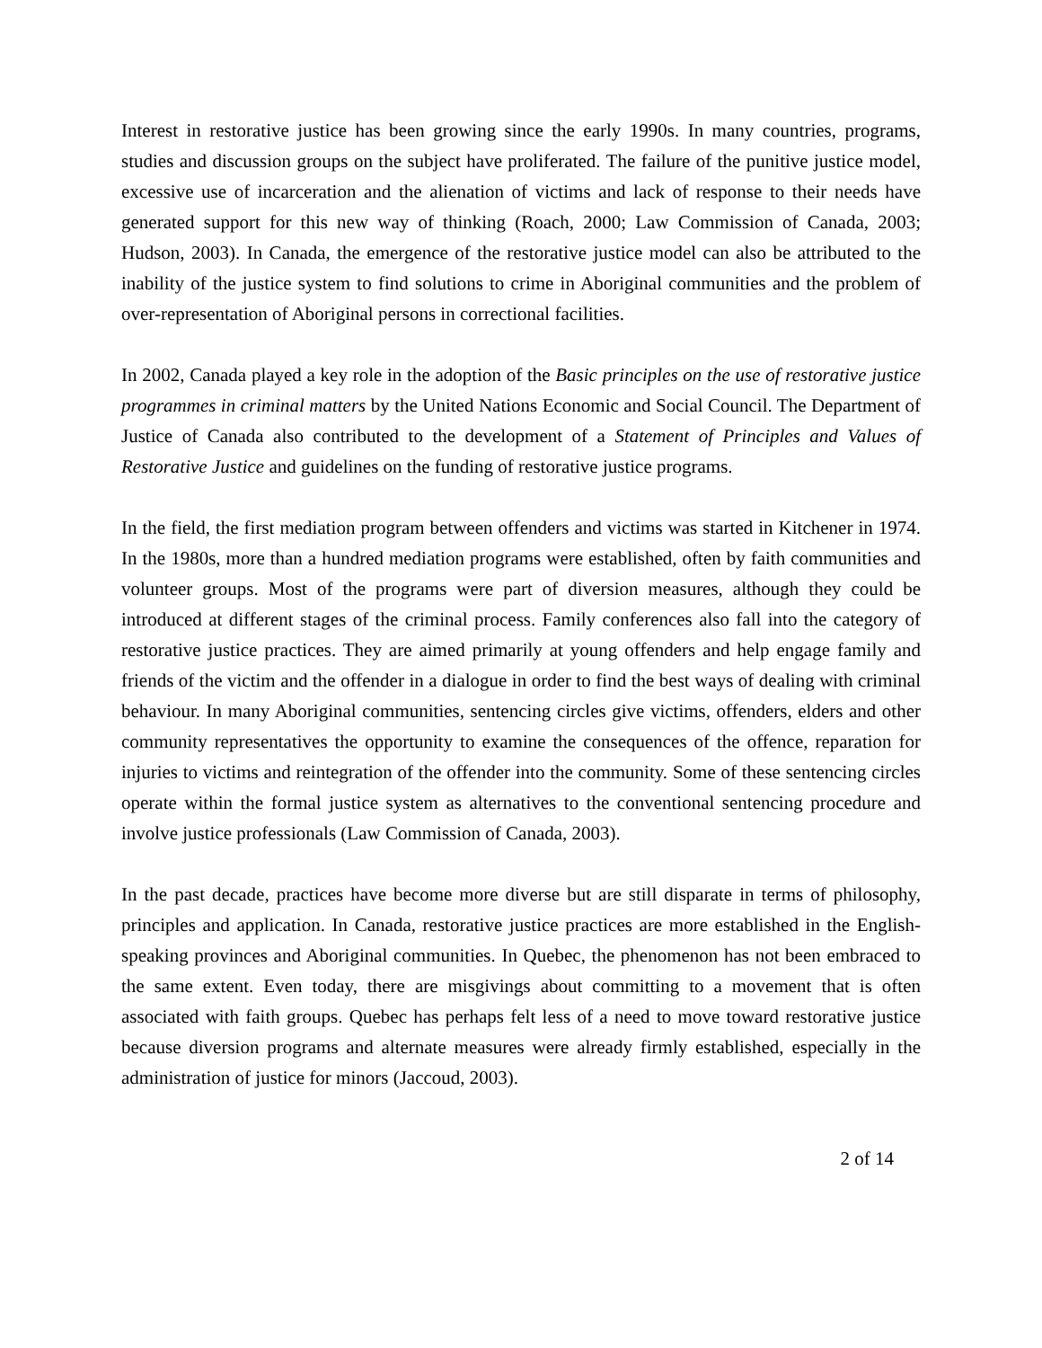Interest in restorative justice has been growing since the early 1990s. In many countries, programs, studies and discussion groups on the subject have proliferated. The failure of the punitive justice model, excessive use of incarceration and the alienation of victims and lack of response to their needs have generated support for this new way of thinking (Roach, 2000; Law Commission of Canada, 2003; Hudson, 2003). In Canada, the emergence of the restorative justice model can also be attributed to the inability of the justice system to find solutions to crime in Aboriginal communities and the problem of over-representation of Aboriginal persons in correctional facilities.
In 2002, Canada played a key role in the adoption of the Basic principles on the use of restorative justice programmes in criminal matters by the United Nations Economic and Social Council. The Department of Justice of Canada also contributed to the development of a Statement of Principles and Values of Restorative Justice and guidelines on the funding of restorative justice programs.
In the field, the first mediation program between offenders and victims was started in Kitchener in 1974. In the 1980s, more than a hundred mediation programs were established, often by faith communities and volunteer groups. Most of the programs were part of diversion measures, although they could be introduced at different stages of the criminal process. Family conferences also fall into the category of restorative justice practices. They are aimed primarily at young offenders and help engage family and friends of the victim and the offender in a dialogue in order to find the best ways of dealing with criminal behaviour. In many Aboriginal communities, sentencing circles give victims, offenders, elders and other community representatives the opportunity to examine the consequences of the offence, reparation for injuries to victims and reintegration of the offender into the community. Some of these sentencing circles operate within the formal justice system as alternatives to the conventional sentencing procedure and involve justice professionals (Law Commission of Canada, 2003).
In the past decade, practices have become more diverse but are still disparate in terms of philosophy, principles and application. In Canada, restorative justice practices are more established in the English-speaking provinces and Aboriginal communities. In Quebec, the phenomenon has not been embraced to the same extent. Even today, there are misgivings about committing to a movement that is often associated with faith groups. Quebec has perhaps felt less of a need to move toward restorative justice because diversion programs and alternate measures were already firmly established, especially in the administration of justice for minors (Jaccoud, 2003).
2 of 14